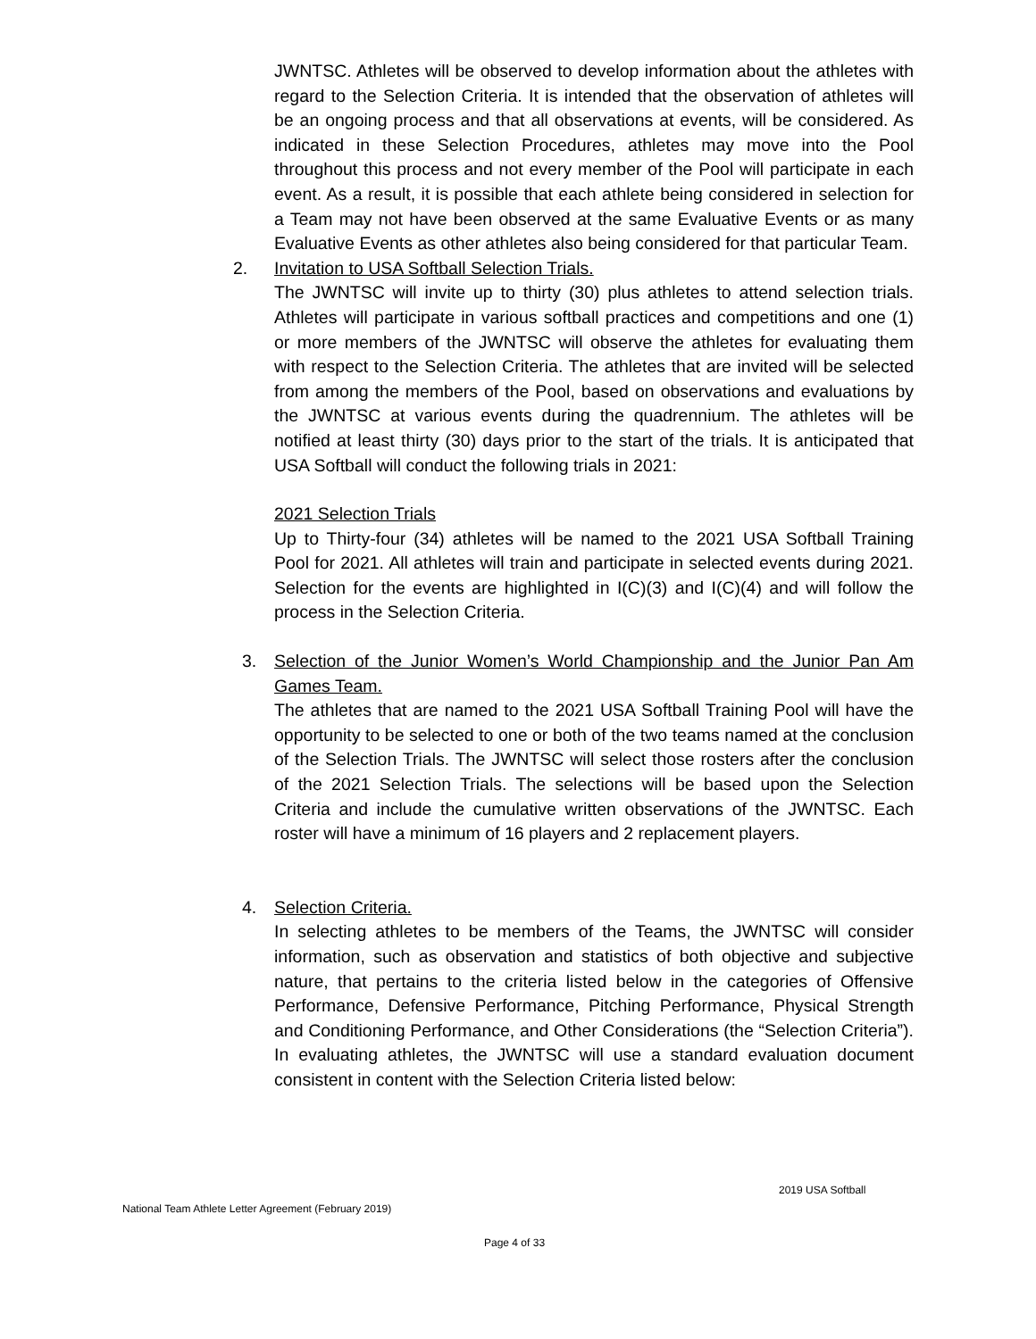JWNTSC. Athletes will be observed to develop information about the athletes with regard to the Selection Criteria. It is intended that the observation of athletes will be an ongoing process and that all observations at events, will be considered. As indicated in these Selection Procedures, athletes may move into the Pool throughout this process and not every member of the Pool will participate in each event. As a result, it is possible that each athlete being considered in selection for a Team may not have been observed at the same Evaluative Events or as many Evaluative Events as other athletes also being considered for that particular Team.
2. Invitation to USA Softball Selection Trials.
The JWNTSC will invite up to thirty (30) plus athletes to attend selection trials. Athletes will participate in various softball practices and competitions and one (1) or more members of the JWNTSC will observe the athletes for evaluating them with respect to the Selection Criteria. The athletes that are invited will be selected from among the members of the Pool, based on observations and evaluations by the JWNTSC at various events during the quadrennium. The athletes will be notified at least thirty (30) days prior to the start of the trials. It is anticipated that USA Softball will conduct the following trials in 2021:
2021 Selection Trials
Up to Thirty-four (34) athletes will be named to the 2021 USA Softball Training Pool for 2021. All athletes will train and participate in selected events during 2021. Selection for the events are highlighted in I(C)(3) and I(C)(4) and will follow the process in the Selection Criteria.
3. Selection of the Junior Women’s World Championship and the Junior Pan Am Games Team.
The athletes that are named to the 2021 USA Softball Training Pool will have the opportunity to be selected to one or both of the two teams named at the conclusion of the Selection Trials. The JWNTSC will select those rosters after the conclusion of the 2021 Selection Trials. The selections will be based upon the Selection Criteria and include the cumulative written observations of the JWNTSC. Each roster will have a minimum of 16 players and 2 replacement players.
4. Selection Criteria.
In selecting athletes to be members of the Teams, the JWNTSC will consider information, such as observation and statistics of both objective and subjective nature, that pertains to the criteria listed below in the categories of Offensive Performance, Defensive Performance, Pitching Performance, Physical Strength and Conditioning Performance, and Other Considerations (the “Selection Criteria”). In evaluating athletes, the JWNTSC will use a standard evaluation document consistent in content with the Selection Criteria listed below:
2019 USA Softball
National Team Athlete Letter Agreement (February 2019)
Page 4 of 33